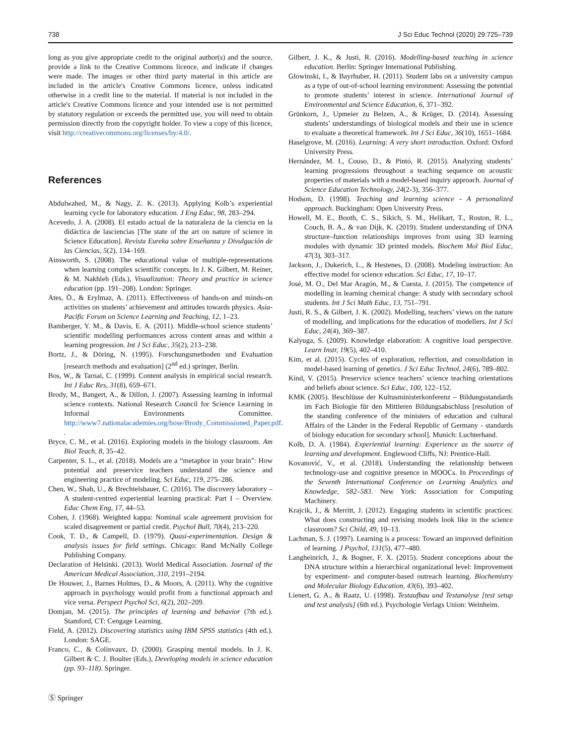738 J Sci Educ Technol (2020) 29:725–739
long as you give appropriate credit to the original author(s) and the source, provide a link to the Creative Commons licence, and indicate if changes were made. The images or other third party material in this article are included in the article's Creative Commons licence, unless indicated otherwise in a credit line to the material. If material is not included in the article's Creative Commons licence and your intended use is not permitted by statutory regulation or exceeds the permitted use, you will need to obtain permission directly from the copyright holder. To view a copy of this licence, visit http://creativecommons.org/licenses/by/4.0/.
References
Abdulwahed, M., & Nagy, Z. K. (2013). Applying Kolb’s experiential learning cycle for laboratory education. J Eng Educ, 98, 283–294.
Acevedo, J. A. (2008). El estado actual de la naturaleza de la ciencia en la didáctica de lasciencias [The state of the art on nature of science in Science Education]. Revista Eureka sobre Enseñanza y Divulgación de las Ciencias, 5(2), 134–169.
Ainsworth, S. (2008). The educational value of multiple-representations when learning complex scientific concepts. In J. K. Gilbert, M. Reiner, & M. Nakhleh (Eds.), Visualization: Theory and practice in science education (pp. 191–208). London: Springer.
Ates, Ö., & Erylmaz, A. (2011). Effectiveness of hands-on and minds-on activities on students’ achievement and attitudes towards physics. Asia-Pacific Forum on Science Learning and Teaching, 12, 1–23.
Bamberger, Y. M., & Davis, E. A. (2011). Middle-school science students’ scientific modelling performances across content areas and within a learning progression. Int J Sci Educ, 35(2), 213–238.
Bortz, J., & Döring, N. (1995). Forschungsmethoden und Evaluation [research methods and evaluation] (2<sup>nd</sup> ed.) springer, Berlin.
Bos, W., & Tarnai, C. (1999). Content analysis in empirical social research. Int J Educ Res, 31(8), 659–671.
Brody, M., Bangert, A., & Dillon, J. (2007). Assessing learning in informal science contexts. National Research Council for Science Learning in Informal Environments Committee. http://www7.nationalacademies.org/bose/Brody_Commissioned_Paper.pdf. .
Bryce, C. M., et al. (2016). Exploring models in the biology classroom. Am Biol Teach, 8, 35–42.
Carpenter, S. L., et al. (2018). Models are a “metaphor in your brain”: How potential and preservice teachers understand the science and engineering practice of modeling. Sci Educ, 119, 275–286.
Chen, W., Shah, U., & Brechtelsbauer, C. (2016). The discovery laboratory – A student-centred experiential learning practical: Part I – Overview. Educ Chem Eng, 17, 44–53.
Cohen, J. (1968). Weighted kappa: Nominal scale agreement provision for scaled disagreement or partial credit. Psychol Bull, 70(4), 213–220.
Cook, T. D., & Campell, D. (1979). Quasi-experimentation. Design & analysis issues for field settings. Chicago: Rand McNally College Publishing Company.
Declaration of Helsinki. (2013). World Medical Association. Journal of the American Medical Association, 310, 2191–2194.
De Houwer, J., Barnes Holmes, D., & Moors, A. (2011). Why the cognitive approach in psychology would profit from a functional approach and vice versa. Perspect Psychol Sci, 6(2), 202–209.
Domjan, M. (2015). The principles of learning and behavior (7th ed.). Stamford, CT: Cengage Learning.
Field, A. (2012). Discovering statistics using IBM SPSS statistics (4th ed.). London: SAGE.
Franco, C., & Colinvaux, D. (2000). Grasping mental models. In J. K. Gilbert & C. J. Boulter (Eds.), Developing models in science education (pp. 93–118). Springer.
Gilbert, J. K., & Justi, R. (2016). Modelling-based teaching in science education. Berlin: Springer International Publishing.
Glowinski, I., & Bayrhuber, H. (2011). Student labs on a university campus as a type of out-of-school learning environment: Assessing the potential to promote students’ interest in science. International Journal of Environmental and Science Education, 6, 371–392.
Grünkorn, J., Upmeier zu Belzen, A., & Krüger, D. (2014). Assessing students’ understandings of biological models and their use in science to evaluate a theoretical framework. Int J Sci Educ, 36(10), 1651–1684.
Haselgrove, M. (2016). Learning: A very short introduction. Oxford: Oxford University Press.
Hernández, M. I., Couso, D., & Pintó, R. (2015). Analyzing students’ learning progressions throughout a teaching sequence on acoustic properties of materials with a model-based inquiry approach. Journal of Science Education Technology, 24(2-3), 356–377.
Hodson, D. (1998). Teaching and learning science - A personalized approach. Buckingham: Open University Press.
Howell, M. E., Booth, C. S., Sikich, S. M., Helikart, T., Roston, R. L., Couch, B. A., & van Dijk, K. (2019). Student understanding of DNA structure–function relationships improves from using 3D learning modules with dynamic 3D printed models. Biochem Mol Biol Educ, 47(3), 303–317.
Jackson, J., Dukerich, L., & Hestenes, D. (2008). Modeling instruction: An effective model for science education. Sci Educ, 17, 10–17.
José, M. O., Del Mar Aragón, M., & Cuesta, J. (2015). The competence of modelling in learning chemical change: A study with secondary school students. Int J Sci Math Educ, 13, 751–791.
Justi, R. S., & Gilbert, J. K. (2002). Modelling, teachers’ views on the nature of modelling, and implications for the education of modellers. Int J Sci Educ, 24(4), 369–387.
Kalyuga, S. (2009). Knowledge elaboration: A cognitive load perspective. Learn Instr, 19(5), 402–410.
Kim, et al. (2015). Cycles of exploration, reflection, and consolidation in model-based learning of genetics. J Sci Educ Technol, 24(6), 789–802.
Kind, V. (2015). Preservice science teachers’ science teaching orientations and beliefs about science. Sci Educ, 100, 122–152.
KMK (2005). Beschlüsse der Kultusministerkonferenz – Bildungsstandards im Fach Biologie für den Mittleren Bildungsabschluss [resolution of the standing conference of the ministers of education and cultural Affairs of the Länder in the Federal Republic of Germany - standards of biology education for secondary school]. Munich: Luchterhand.
Kolb, D. A. (1984). Experiential learning: Experience as the source of learning and development. Englewood Cliffs, NJ: Prentice-Hall.
Kovanović, V., et al. (2018). Understanding the relationship between technology-use and cognitive presence in MOOCs. In Proceedings of the Seventh International Conference on Learning Analytics and Knowledge, 582–583. New York: Association for Computing Machinery.
Krajcik, J., & Merritt, J. (2012). Engaging students in scientific practices: What does constructing and revising models look like in the science classroom? Sci Child, 49, 10–13.
Lachman, S. J. (1997). Learning is a process: Toward an improved definition of learning. J Psychol, 131(5), 477–480.
Langheinrich, J., & Bogner, F. X. (2015). Student conceptions about the DNA structure within a hierarchical organizational level: Improvement by experiment- and computer-based outreach learning. Biochemistry and Molecular Biology Education, 43(6), 393–402.
Lienert, G. A., & Raatz, U. (1998). Testaufbau und Testanalyse [test setup and test analysis] (6th ed.). Psychologie Verlags Union: Weinheim.
Ⓢ Springer